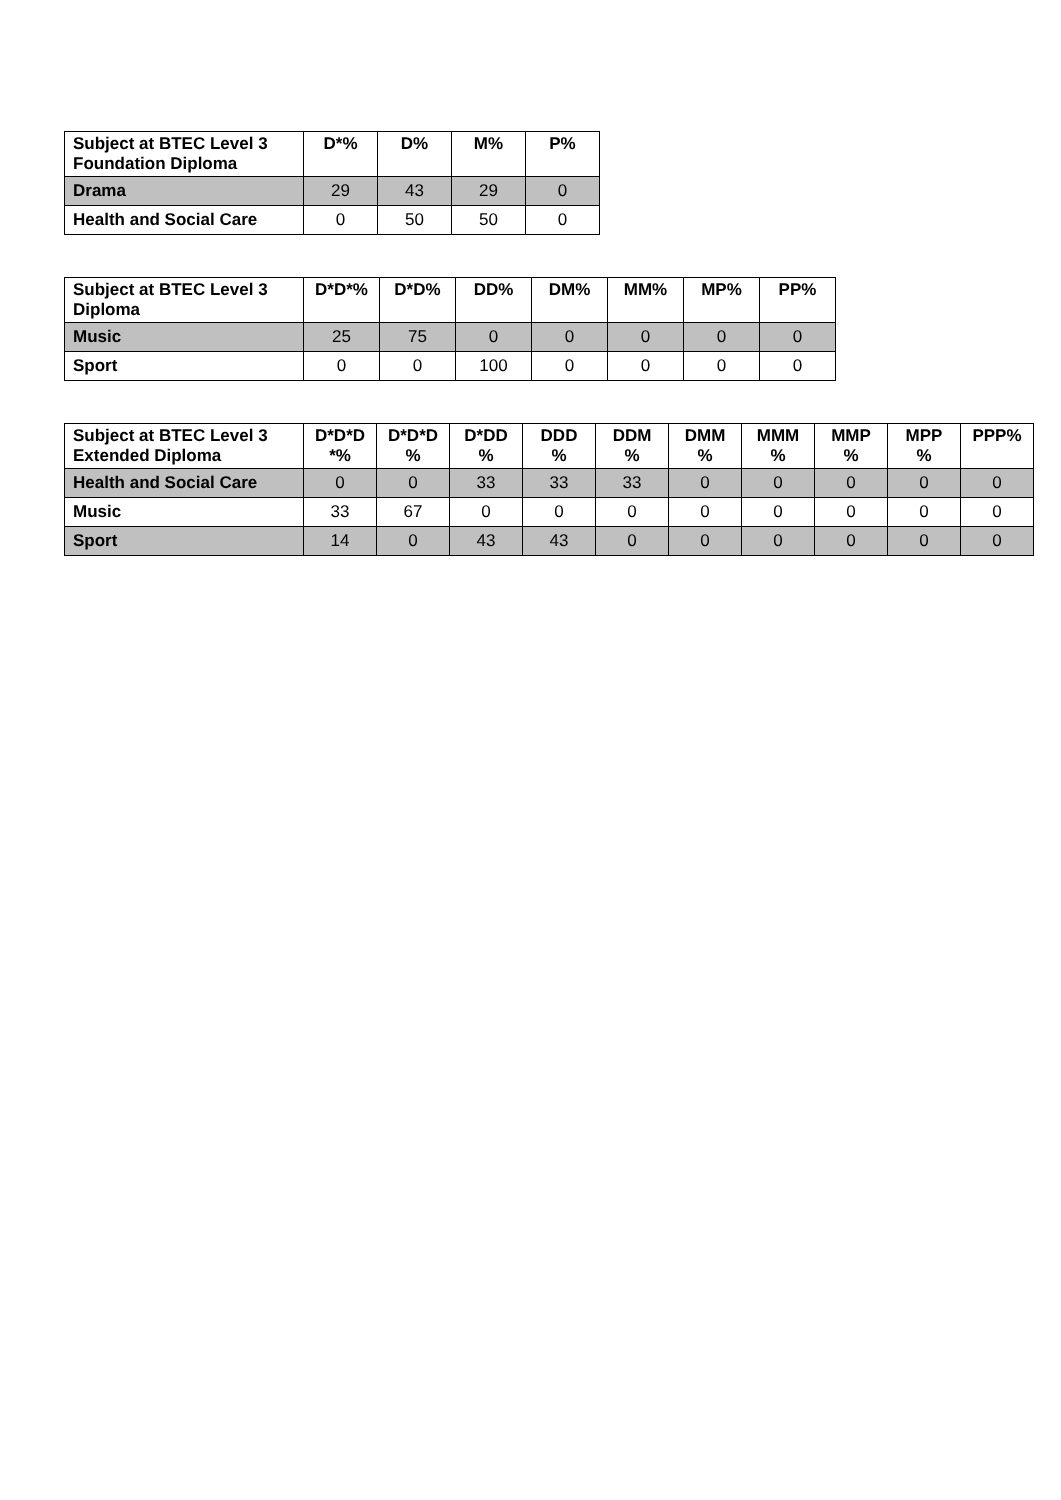| Subject at BTEC Level 3 Foundation Diploma | D*% | D% | M% | P% |
| --- | --- | --- | --- | --- |
| Drama | 29 | 43 | 29 | 0 |
| Health and Social Care | 0 | 50 | 50 | 0 |
| Subject at BTEC Level 3 Diploma | D*D*% | D*D% | DD% | DM% | MM% | MP% | PP% |
| --- | --- | --- | --- | --- | --- | --- | --- |
| Music | 25 | 75 | 0 | 0 | 0 | 0 | 0 |
| Sport | 0 | 0 | 100 | 0 | 0 | 0 | 0 |
| Subject at BTEC Level 3 Extended Diploma | D*D*D *% | D*D*D % | D*DD % | DDD % | DDM % | DMM % | MMM % | MMP % | MPP % | PPP% |
| --- | --- | --- | --- | --- | --- | --- | --- | --- | --- | --- |
| Health and Social Care | 0 | 0 | 33 | 33 | 33 | 0 | 0 | 0 | 0 | 0 |
| Music | 33 | 67 | 0 | 0 | 0 | 0 | 0 | 0 | 0 | 0 |
| Sport | 14 | 0 | 43 | 43 | 0 | 0 | 0 | 0 | 0 | 0 |